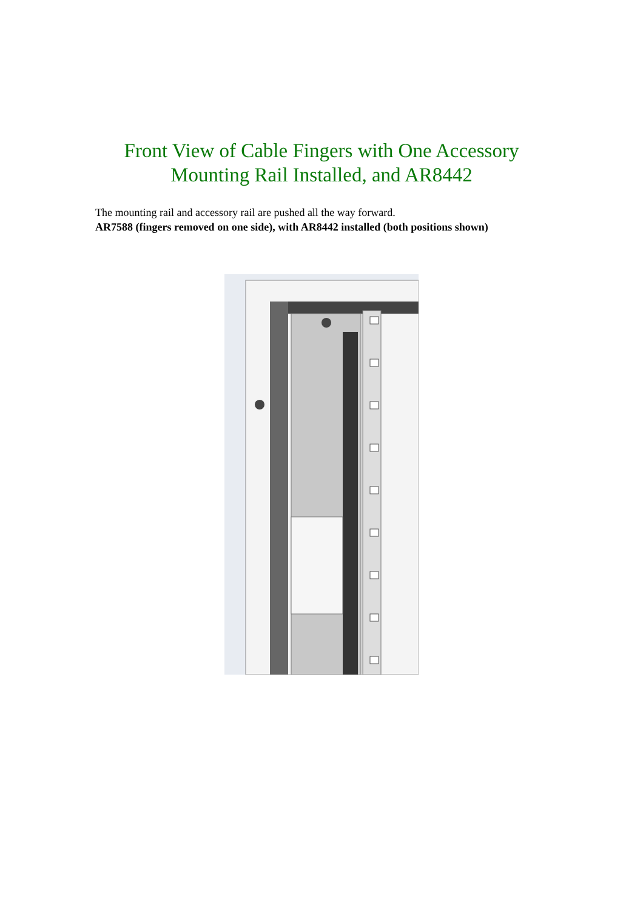Front View of Cable Fingers with One Accessory
Mounting Rail Installed, and AR8442
The mounting rail and accessory rail are pushed all the way forward.
AR7588 (fingers removed on one side), with AR8442 installed (both positions shown)